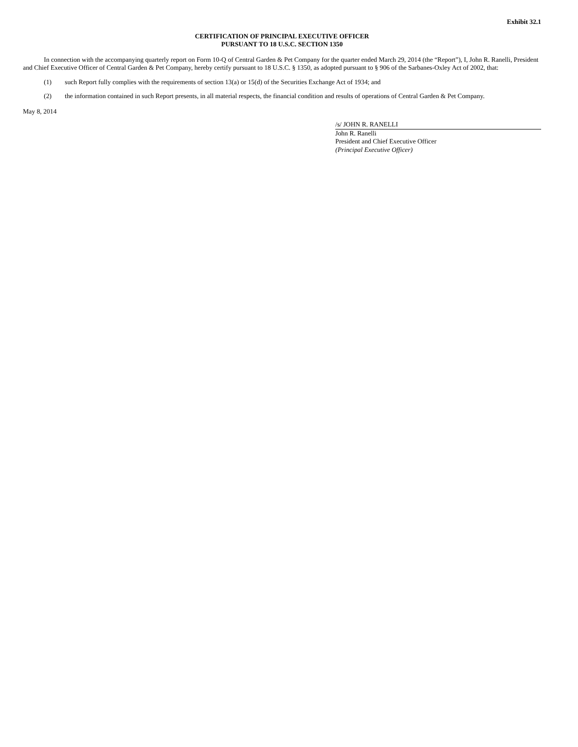Exhibit 32.1
CERTIFICATION OF PRINCIPAL EXECUTIVE OFFICER
PURSUANT TO 18 U.S.C. SECTION 1350
In connection with the accompanying quarterly report on Form 10-Q of Central Garden & Pet Company for the quarter ended March 29, 2014 (the “Report”), I, John R. Ranelli, President and Chief Executive Officer of Central Garden & Pet Company, hereby certify pursuant to 18 U.S.C. § 1350, as adopted pursuant to § 906 of the Sarbanes-Oxley Act of 2002, that:
(1) such Report fully complies with the requirements of section 13(a) or 15(d) of the Securities Exchange Act of 1934; and
(2) the information contained in such Report presents, in all material respects, the financial condition and results of operations of Central Garden & Pet Company.
May 8, 2014
/s/ JOHN R. RANELLI
John R. Ranelli
President and Chief Executive Officer
(Principal Executive Officer)